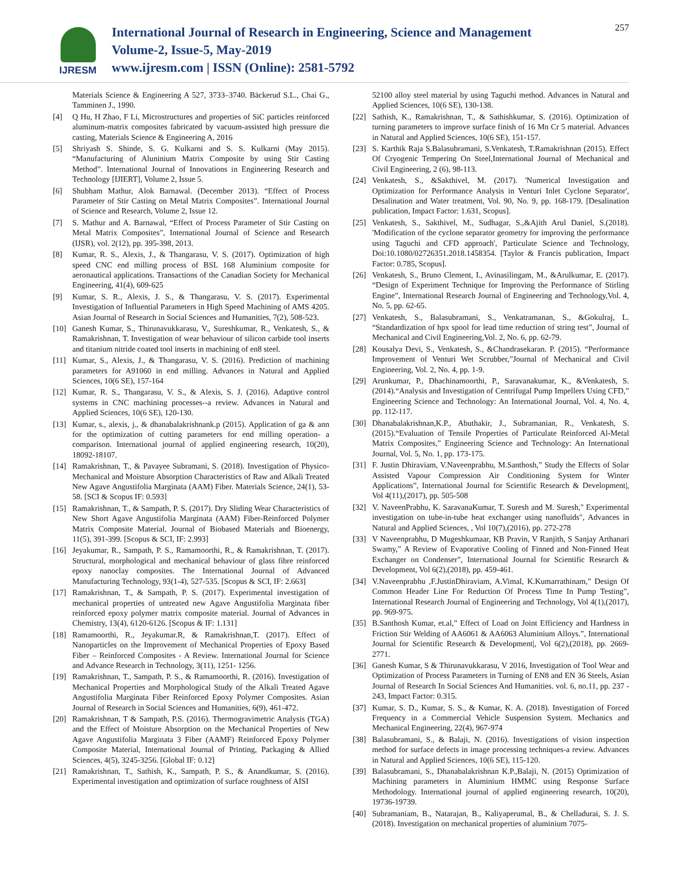IJRESM
International Journal of Research in Engineering, Science and Management
Volume-2, Issue-5, May-2019
www.ijresm.com | ISSN (Online): 2581-5792
257
Materials Science & Engineering A 527, 3733–3740. Bäckerud S.L., Chai G., Tamminen J., 1990.
[4] Q Hu, H Zhao, F Li, Microstructures and properties of SiC particles reinforced aluminum-matrix composites fabricated by vacuum-assisted high pressure die casting, Materials Science & Engineering A, 2016
[5] Shriyash S. Shinde, S. G. Kulkarni and S. S. Kulkarni (May 2015). “Manufacturing of Aluninium Matrix Composite by using Stir Casting Method”. International Journal of Innovations in Engineering Research and Technology [IJIERT], Volume 2, Issue 5.
[6] Shubham Mathur, Alok Barnawal. (December 2013). “Effect of Process Parameter of Stir Casting on Metal Matrix Composites”. International Journal of Science and Research, Volume 2, Issue 12.
[7] S. Mathur and A. Barnawal, “Effect of Process Parameter of Stir Casting on Metal Matrix Composites”, International Journal of Science and Research (IJSR), vol. 2(12), pp. 395-398, 2013.
[8] Kumar, R. S., Alexis, J., & Thangarasu, V. S. (2017). Optimization of high speed CNC end milling process of BSL 168 Aluminium composite for aeronautical applications. Transactions of the Canadian Society for Mechanical Engineering, 41(4), 609-625
[9] Kumar, S. R., Alexis, J. S., & Thangarasu, V. S. (2017). Experimental Investigation of Influential Parameters in High Speed Machining of AMS 4205. Asian Journal of Research in Social Sciences and Humanities, 7(2), 508-523.
[10] Ganesh Kumar, S., Thirunavukkarasu, V., Sureshkumar, R., Venkatesh, S., & Ramakrishnan, T. Investigation of wear behaviour of silicon carbide tool inserts and titanium nitride coated tool inserts in machining of en8 steel.
[11] Kumar, S., Alexis, J., & Thangarasu, V. S. (2016). Prediction of machining parameters for A91060 in end milling. Advances in Natural and Applied Sciences, 10(6 SE), 157-164
[12] Kumar, R. S., Thangarasu, V. S., & Alexis, S. J. (2016). Adaptive control systems in CNC machining processes--a review. Advances in Natural and Applied Sciences, 10(6 SE), 120-130.
[13] Kumar, s., alexis, j., & dhanabalakrishnank.p (2015). Application of ga & ann for the optimization of cutting parameters for end milling operation- a comparison. International journal of applied engineering research, 10(20), 18092-18107.
[14] Ramakrishnan, T., & Pavayee Subramani, S. (2018). Investigation of Physico-Mechanical and Moisture Absorption Characteristics of Raw and Alkali Treated New Agave Angustifolia Marginata (AAM) Fiber. Materials Science, 24(1), 53-58. [SCI & Scopus IF: 0.593]
[15] Ramakrishnan, T., & Sampath, P. S. (2017). Dry Sliding Wear Characteristics of New Short Agave Angustifolia Marginata (AAM) Fiber-Reinforced Polymer Matrix Composite Material. Journal of Biobased Materials and Bioenergy, 11(5), 391-399. [Scopus & SCI, IF: 2.993]
[16] Jeyakumar, R., Sampath, P. S., Ramamoorthi, R., & Ramakrishnan, T. (2017). Structural, morphological and mechanical behaviour of glass fibre reinforced epoxy nanoclay composites. The International Journal of Advanced Manufacturing Technology, 93(1-4), 527-535. [Scopus & SCI, IF: 2.663]
[17] Ramakrishnan, T., & Sampath, P. S. (2017). Experimental investigation of mechanical properties of untreated new Agave Angustifolia Marginata fiber reinforced epoxy polymer matrix composite material. Journal of Advances in Chemistry, 13(4), 6120-6126. [Scopus & IF: 1.131]
[18] Ramamoorthi, R., Jeyakumar.R, & Ramakrishnan,T. (2017). Effect of Nanoparticles on the Improvement of Mechanical Properties of Epoxy Based Fiber – Reinforced Composites - A Review. International Journal for Science and Advance Research in Technology, 3(11), 1251- 1256.
[19] Ramakrishnan, T., Sampath, P. S., & Ramamoorthi, R. (2016). Investigation of Mechanical Properties and Morphological Study of the Alkali Treated Agave Angustifolia Marginata Fiber Reinforced Epoxy Polymer Composites. Asian Journal of Research in Social Sciences and Humanities, 6(9), 461-472.
[20] Ramakrishnan, T & Sampath, P.S. (2016). Thermogravimetric Analysis (TGA) and the Effect of Moisture Absorption on the Mechanical Properties of New Agave Angustifolia Marginata 3 Fiber (AAMF) Reinforced Epoxy Polymer Composite Material, International Journal of Printing, Packaging & Allied Sciences, 4(5), 3245-3256. [Global IF: 0.12]
[21] Ramakrishnan, T., Sathish, K., Sampath, P. S., & Anandkumar, S. (2016). Experimental investigation and optimization of surface roughness of AISI
52100 alloy steel material by using Taguchi method. Advances in Natural and Applied Sciences, 10(6 SE), 130-138.
[22] Sathish, K., Ramakrishnan, T., & Sathishkumar, S. (2016). Optimization of turning parameters to improve surface finish of 16 Mn Cr 5 material. Advances in Natural and Applied Sciences, 10(6 SE), 151-157.
[23] S. Karthik Raja S.Balasubramani, S.Venkatesh, T.Ramakrishnan (2015). Effect Of Cryogenic Tempering On Steel,International Journal of Mechanical and Civil Engineering, 2 (6), 98-113.
[24] Venkatesh, S., &Sakthivel, M. (2017). 'Numerical Investigation and Optimization for Performance Analysis in Venturi Inlet Cyclone Separator', Desalination and Water treatment, Vol. 90, No. 9, pp. 168-179. [Desalination publication, Impact Factor: 1.631, Scopus].
[25] Venkatesh, S., Sakthivel, M., Sudhagar, S.,&Ajith Arul Daniel, S.(2018). 'Modification of the cyclone separator geometry for improving the performance using Taguchi and CFD approach', Particulate Science and Technology, Doi:10.1080/02726351.2018.1458354. [Taylor & Francis publication, Impact Factor: 0.785, Scopus].
[26] Venkatesh, S., Bruno Clement, I., Avinasilingam, M., &Arulkumar, E. (2017). “Design of Experiment Technique for Improving the Performance of Stirling Engine”, International Research Journal of Engineering and Technology,Vol. 4, No. 5, pp. 62-65.
[27] Venkatesh, S., Balasubramani, S., Venkatramanan, S., &Gokulraj, L. “Standardization of hpx spool for lead time reduction of string test”, Journal of Mechanical and Civil Engineering,Vol. 2, No. 6, pp. 62-79.
[28] Kousalya Devi, S., Venkatesh, S., &Chandrasekaran. P. (2015). “Performance Improvement of Venturi Wet Scrubber,”Journal of Mechanical and Civil Engineering, Vol. 2, No. 4, pp. 1-9.
[29] Arunkumar, P., Dhachinamoorthi, P., Saravanakumar, K., &Venkatesh, S. (2014).“Analysis and Investigation of Centrifugal Pump Impellers Using CFD,” Engineering Science and Technology: An International Journal, Vol. 4, No. 4, pp. 112-117.
[30] Dhanabalakrishnan,K.P., Abuthakir, J., Subramanian, R., Venkatesh, S. (2015).“Evaluation of Tensile Properties of Particulate Reinforced Al-Metal Matrix Composites,” Engineering Science and Technology: An International Journal, Vol. 5, No. 1, pp. 173-175.
[31] F. Justin Dhiraviam, V.Naveenprabhu, M.Santhosh,” Study the Effects of Solar Assisted Vapour Compression Air Conditioning System for Winter Applications”, International Journal for Scientific Research & Development|, Vol 4(11),(2017), pp. 505-508
[32] V. NaveenPrabhu, K. SaravanaKumar, T. Suresh and M. Suresh," Experimental investigation on tube-in-tube heat exchanger using nanofluids", Advances in Natural and Applied Sciences, , Vol 10(7),(2016), pp. 272-278
[33] V Naveenprabhu, D Mugeshkumaar, KB Pravin, V Ranjith, S Sanjay Arthanari Swamy,” A Review of Evaporative Cooling of Finned and Non-Finned Heat Exchanger on Condenser”, International Journal for Scientific Research & Development, Vol 6(2),(2018), pp. 459-461.
[34] V.Naveenprabhu ,F.JustinDhiraviam, A.Vimal, K.Kumarrathinam,” Design Of Common Header Line For Reduction Of Process Time In Pump Testing”, International Research Journal of Engineering and Technology, Vol 4(1),(2017), pp. 969-975.
[35] B.Santhosh Kumar, et.al,” Effect of Load on Joint Efficiency and Hardness in Friction Stir Welding of AA6061 & AA6063 Aluminium Alloys.”, International Journal for Scientific Research & Development|, Vol 6(2),(2018), pp. 2669-2771.
[36] Ganesh Kumar, S & Thirunavukkarasu, V 2016, Investigation of Tool Wear and Optimization of Process Parameters in Turning of EN8 and EN 36 Steels, Asian Journal of Research In Social Sciences And Humanities. vol. 6, no.11, pp. 237 - 243, Impact Factor: 0.315.
[37] Kumar, S. D., Kumar, S. S., & Kumar, K. A. (2018). Investigation of Forced Frequency in a Commercial Vehicle Suspension System. Mechanics and Mechanical Engineering, 22(4), 967-974
[38] Balasubramani, S., & Balaji, N. (2016). Investigations of vision inspection method for surface defects in image processing techniques-a review. Advances in Natural and Applied Sciences, 10(6 SE), 115-120.
[39] Balasubramani, S., Dhanabalakrishnan K.P.,Balaji, N. (2015) Optimization of Machining parameters in Aluminium HMMC using Response Surface Methodology. International journal of applied engineering research, 10(20), 19736-19739.
[40] Subramaniam, B., Natarajan, B., Kaliyaperumal, B., & Chelladurai, S. J. S. (2018). Investigation on mechanical properties of aluminium 7075-